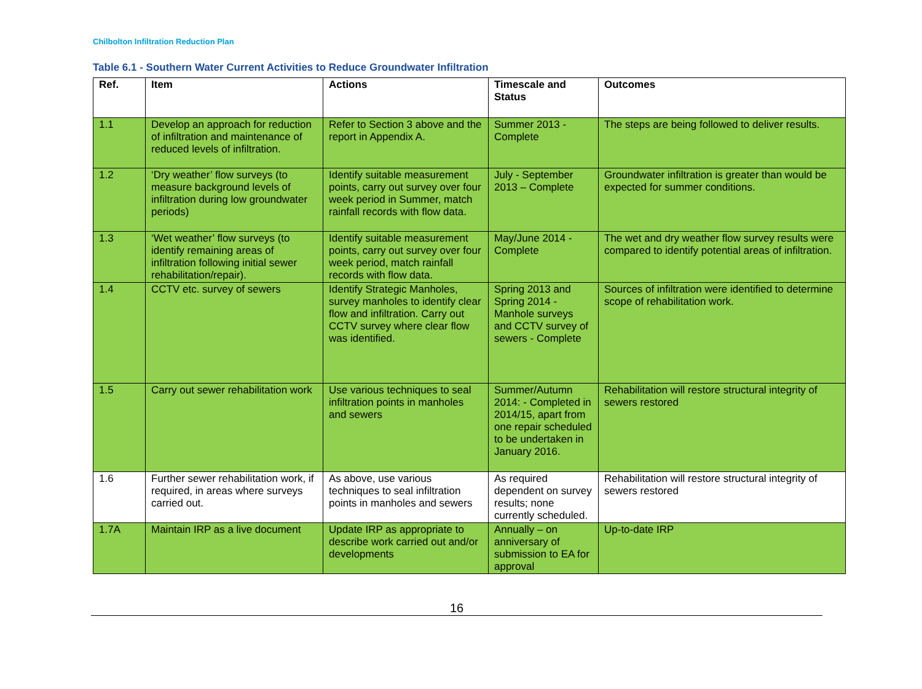Chilbolton Infiltration Reduction Plan
Table 6.1 - Southern Water Current Activities to Reduce Groundwater Infiltration
| Ref. | Item | Actions | Timescale and Status | Outcomes |
| --- | --- | --- | --- | --- |
| 1.1 | Develop an approach for reduction of infiltration and maintenance of reduced levels of infiltration. | Refer to Section 3 above and the report in Appendix A. | Summer 2013 - Complete | The steps are being followed to deliver results. |
| 1.2 | ‘Dry weather’ flow surveys (to measure background levels of infiltration during low groundwater periods) | Identify suitable measurement points, carry out survey over four week period in Summer, match rainfall records with flow data. | July - September 2013 – Complete | Groundwater infiltration is greater than would be expected for summer conditions. |
| 1.3 | ‘Wet weather’ flow surveys (to identify remaining areas of infiltration following initial sewer rehabilitation/repair). | Identify suitable measurement points, carry out survey over four week period, match rainfall records with flow data. | May/June 2014 - Complete | The wet and dry weather flow survey results were compared to identify potential areas of infiltration. |
| 1.4 | CCTV etc. survey of sewers | Identify Strategic Manholes, survey manholes to identify clear flow and infiltration. Carry out CCTV survey where clear flow was identified. | Spring 2013 and Spring 2014 - Manhole surveys and CCTV survey of sewers - Complete | Sources of infiltration were identified to determine scope of rehabilitation work. |
| 1.5 | Carry out sewer rehabilitation work | Use various techniques to seal infiltration points in manholes and sewers | Summer/Autumn 2014: - Completed in 2014/15, apart from one repair scheduled to be undertaken in January 2016. | Rehabilitation will restore structural integrity of sewers restored |
| 1.6 | Further sewer rehabilitation work, if required, in areas where surveys carried out. | As above, use various techniques to seal infiltration points in manholes and sewers | As required dependent on survey results; none currently scheduled. | Rehabilitation will restore structural integrity of sewers restored |
| 1.7A | Maintain IRP as a live document | Update IRP as appropriate to describe work carried out and/or developments | Annually – on anniversary of submission to EA for approval | Up-to-date IRP |
16